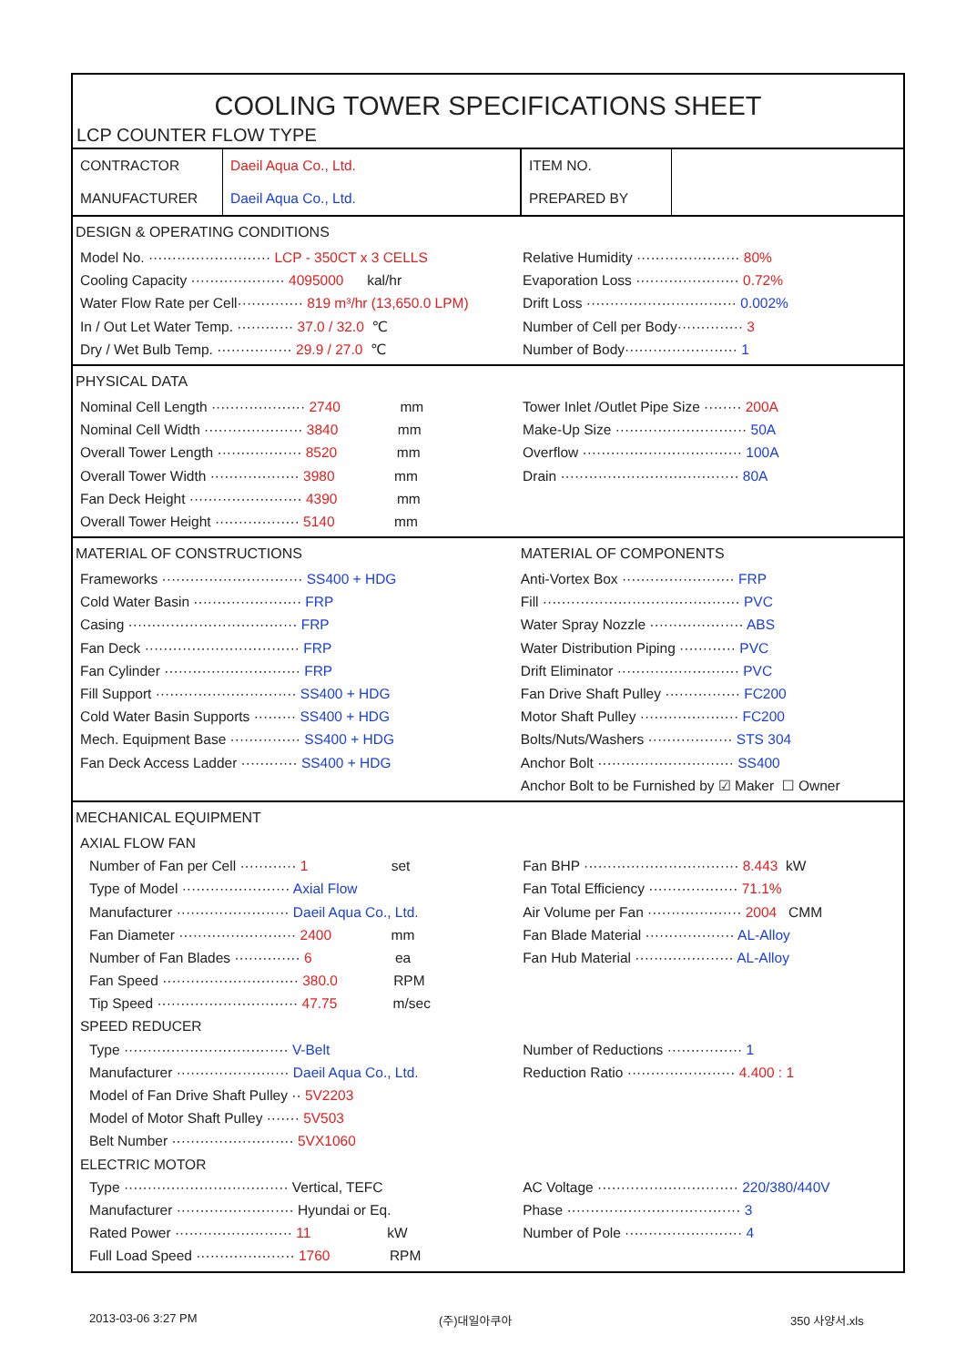COOLING TOWER SPECIFICATIONS SHEET
LCP COUNTER FLOW TYPE
| CONTRACTOR | Daeil Aqua Co., Ltd. | ITEM NO. | |
| MANUFACTURER | Daeil Aqua Co., Ltd. | PREPARED BY | |
DESIGN & OPERATING CONDITIONS
Model No. ·························· LCP - 350CT x 3 CELLS
Cooling Capacity ···················· 4095000 kal/hr
Water Flow Rate per Cell·············· 819 m³/hr (13,650.0 LPM)
In / Out Let Water Temp. ············ 37.0 / 32.0 ℃
Dry / Wet Bulb Temp. ················ 29.9 / 27.0 ℃
Relative Humidity ······················ 80%
Evaporation Loss ······················ 0.72%
Drift Loss ································ 0.002%
Number of Cell per Body·············· 3
Number of Body························ 1
PHYSICAL DATA
Nominal Cell Length ···················· 2740 mm
Nominal Cell Width ····················· 3840 mm
Overall Tower Length ·················· 8520 mm
Overall Tower Width ··················· 3980 mm
Fan Deck Height ························ 4390 mm
Overall Tower Height ·················· 5140 mm
Tower Inlet /Outlet Pipe Size ········ 200A
Make-Up Size ···························· 50A
Overflow ·································· 100A
Drain ······································ 80A
MATERIAL OF CONSTRUCTIONS
Frameworks ······························ SS400 + HDG
Cold Water Basin ······················· FRP
Casing ···································· FRP
Fan Deck ································· FRP
Fan Cylinder ····························· FRP
Fill Support ······························ SS400 + HDG
Cold Water Basin Supports ········· SS400 + HDG
Mech. Equipment Base ··············· SS400 + HDG
Fan Deck Access Ladder ············ SS400 + HDG
MATERIAL OF COMPONENTS
Anti-Vortex Box ························ FRP
Fill ·········································· PVC
Water Spray Nozzle ···················· ABS
Water Distribution Piping ············ PVC
Drift Eliminator ·························· PVC
Fan Drive Shaft Pulley ················ FC200
Motor Shaft Pulley ····················· FC200
Bolts/Nuts/Washers ·················· STS 304
Anchor Bolt ····························· SS400
Anchor Bolt to be Furnished by ☑ Maker ☐ Owner
MECHANICAL EQUIPMENT
AXIAL FLOW FAN
Number of Fan per Cell ············ 1 set
Type of Model ······················· Axial Flow
Manufacturer ························ Daeil Aqua Co., Ltd.
Fan Diameter ························· 2400 mm
Number of Fan Blades ·············· 6 ea
Fan Speed ····························· 380.0 RPM
Tip Speed ······························ 47.75 m/sec
Fan BHP ································· 8.443 kW
Fan Total Efficiency ··················· 71.1%
Air Volume per Fan ···················· 2004 CMM
Fan Blade Material ··················· AL-Alloy
Fan Hub Material ····················· AL-Alloy
SPEED REDUCER
Type ··································· V-Belt
Manufacturer ························ Daeil Aqua Co., Ltd.
Model of Fan Drive Shaft Pulley ·· 5V2203
Model of Motor Shaft Pulley ······· 5V503
Belt Number ·························· 5VX1060
Number of Reductions ················ 1
Reduction Ratio ······················· 4.400 : 1
ELECTRIC MOTOR
Type ··································· Vertical, TEFC
Manufacturer ························· Hyundai or Eq.
Rated Power ························· 11 kW
Full Load Speed ····················· 1760 RPM
AC Voltage ······························ 220/380/440V
Phase ····································· 3
Number of Pole ························· 4
2013-03-06 3:27 PM (주)대일아쿠아 350 사양서.xls